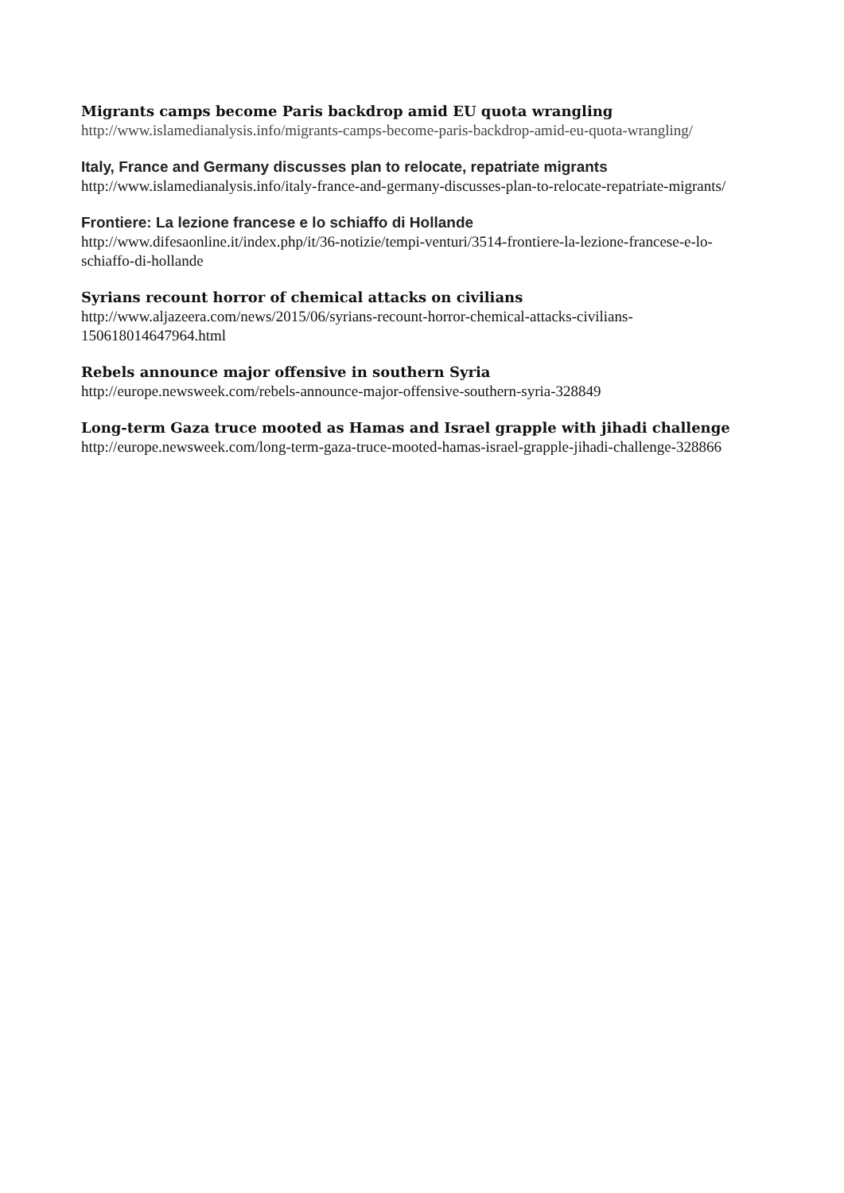Migrants camps become Paris backdrop amid EU quota wrangling
http://www.islamedianalysis.info/migrants-camps-become-paris-backdrop-amid-eu-quota-wrangling/
Italy, France and Germany discusses plan to relocate, repatriate migrants
http://www.islamedianalysis.info/italy-france-and-germany-discusses-plan-to-relocate-repatriate-migrants/
Frontiere: La lezione francese e lo schiaffo di Hollande
http://www.difesaonline.it/index.php/it/36-notizie/tempi-venturi/3514-frontiere-la-lezione-francese-e-lo-schiaffo-di-hollande
Syrians recount horror of chemical attacks on civilians
http://www.aljazeera.com/news/2015/06/syrians-recount-horror-chemical-attacks-civilians-150618014647964.html
Rebels announce major offensive in southern Syria
http://europe.newsweek.com/rebels-announce-major-offensive-southern-syria-328849
Long-term Gaza truce mooted as Hamas and Israel grapple with jihadi challenge
http://europe.newsweek.com/long-term-gaza-truce-mooted-hamas-israel-grapple-jihadi-challenge-328866